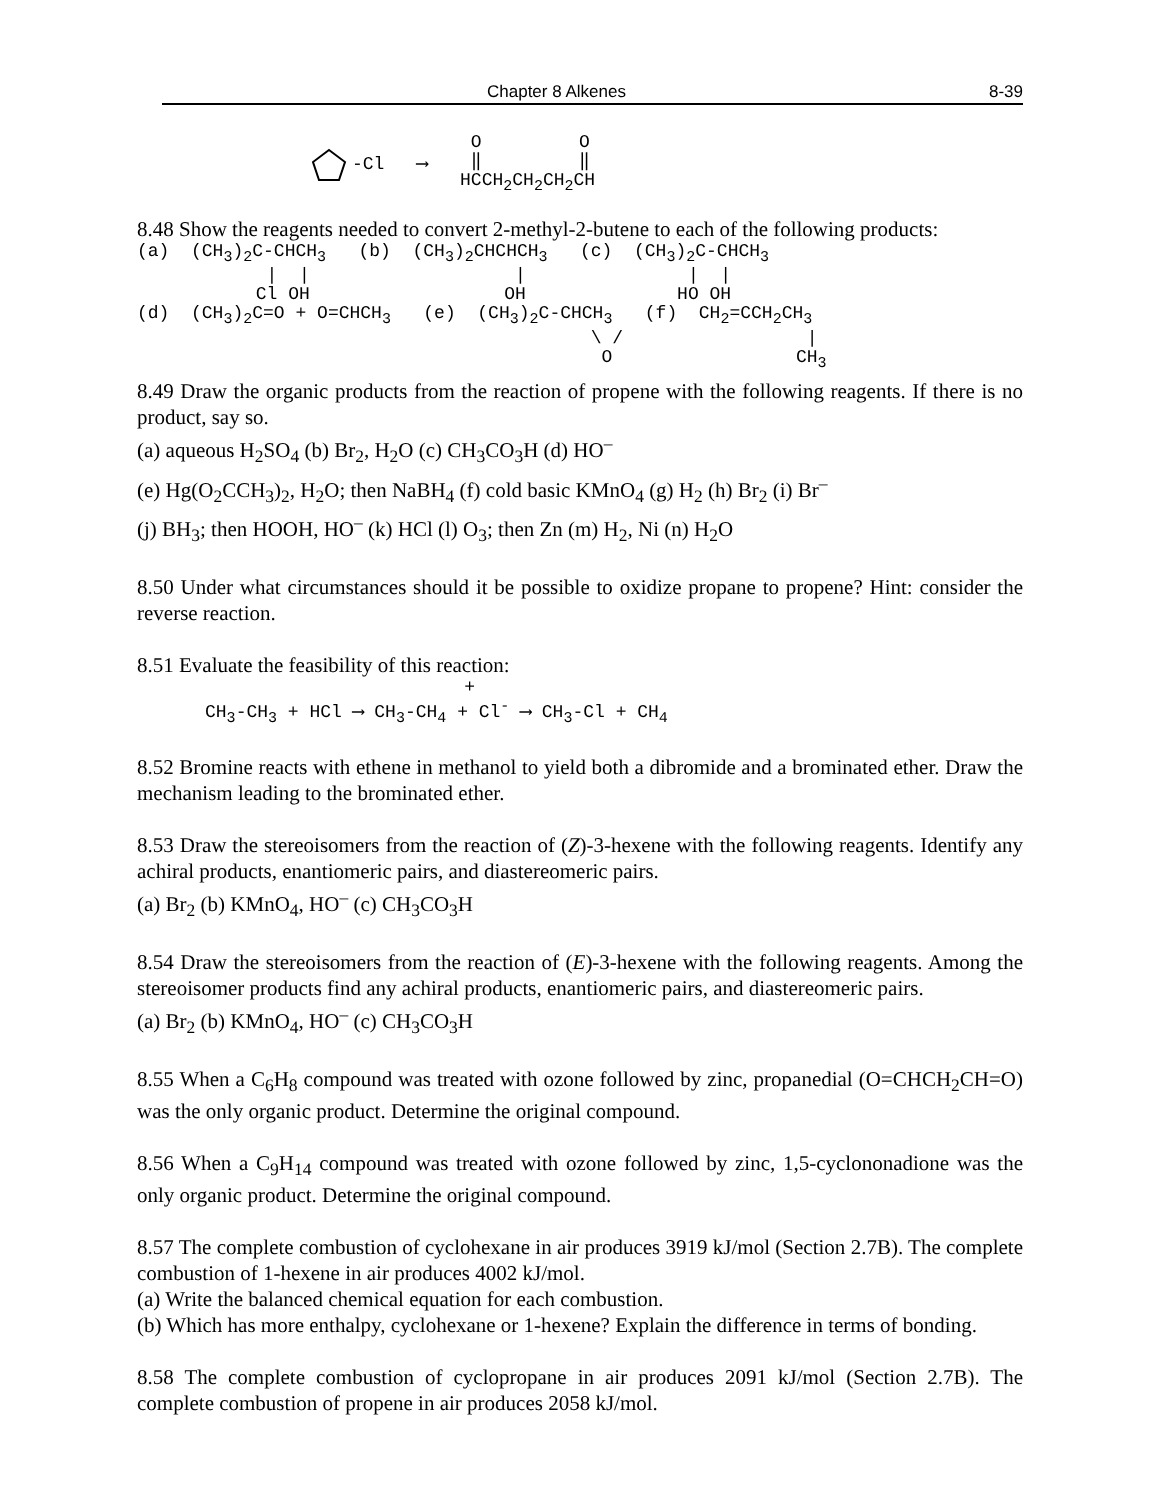Chapter 8 Alkenes 8-39
-Cl   ⟶   
 O         O
 ‖         ‖
HCCH2CH2CH2CH
8.48 Show the reagents needed to convert 2-methyl-2-butene to each of the following products:
(a)  (CH3)2C-CHCH3   (b)  (CH3)2CHCHCH3   (c)  (CH3)2C-CHCH3
            |  |                   |               |  |
           Cl OH                  OH              HO OH
(d)  (CH3)2C=O + O=CHCH3   (e)  (CH3)2C-CHCH3   (f)  CH2=CCH2CH3
                                          \ /                 |
                                           O                 CH3
8.49 Draw the organic products from the reaction of propene with the following reagents. If there is no product, say so.
(a) aqueous H<sub>2</sub>SO<sub>4</sub> (b) Br<sub>2</sub>, H<sub>2</sub>O (c) CH<sub>3</sub>CO<sub>3</sub>H (d) HO<sup>–</sup>
(e) Hg(O<sub>2</sub>CCH<sub>3</sub>)<sub>2</sub>, H<sub>2</sub>O; then NaBH<sub>4</sub> (f) cold basic KMnO<sub>4</sub> (g) H<sub>2</sub> (h) Br<sub>2</sub> (i) Br<sup>–</sup>
(j) BH<sub>3</sub>; then HOOH, HO<sup>–</sup> (k) HCl (l) O<sub>3</sub>; then Zn (m) H<sub>2</sub>, Ni (n) H<sub>2</sub>O
8.50 Under what circumstances should it be possible to oxidize propane to propene? Hint: consider the reverse reaction.
8.51 Evaluate the feasibility of this reaction:
                        +
CH3-CH3 + HCl ⟶ CH3-CH4 + Cl- ⟶ CH3-Cl + CH4
8.52 Bromine reacts with ethene in methanol to yield both a dibromide and a brominated ether. Draw the mechanism leading to the brominated ether.
8.53 Draw the stereoisomers from the reaction of (Z)-3-hexene with the following reagents. Identify any achiral products, enantiomeric pairs, and diastereomeric pairs.
(a) Br<sub>2</sub> (b) KMnO<sub>4</sub>, HO<sup>–</sup> (c) CH<sub>3</sub>CO<sub>3</sub>H
8.54 Draw the stereoisomers from the reaction of (E)-3-hexene with the following reagents. Among the stereoisomer products find any achiral products, enantiomeric pairs, and diastereomeric pairs.
(a) Br<sub>2</sub> (b) KMnO<sub>4</sub>, HO<sup>–</sup> (c) CH<sub>3</sub>CO<sub>3</sub>H
8.55 When a C<sub>6</sub>H<sub>8</sub> compound was treated with ozone followed by zinc, propanedial (O=CHCH<sub>2</sub>CH=O) was the only organic product. Determine the original compound.
8.56 When a C<sub>9</sub>H<sub>14</sub> compound was treated with ozone followed by zinc, 1,5-cyclononadione was the only organic product. Determine the original compound.
8.57 The complete combustion of cyclohexane in air produces 3919 kJ/mol (Section 2.7B). The complete combustion of 1-hexene in air produces 4002 kJ/mol.
(a) Write the balanced chemical equation for each combustion.
(b) Which has more enthalpy, cyclohexane or 1-hexene? Explain the difference in terms of bonding.
8.58 The complete combustion of cyclopropane in air produces 2091 kJ/mol (Section 2.7B). The complete combustion of propene in air produces 2058 kJ/mol.